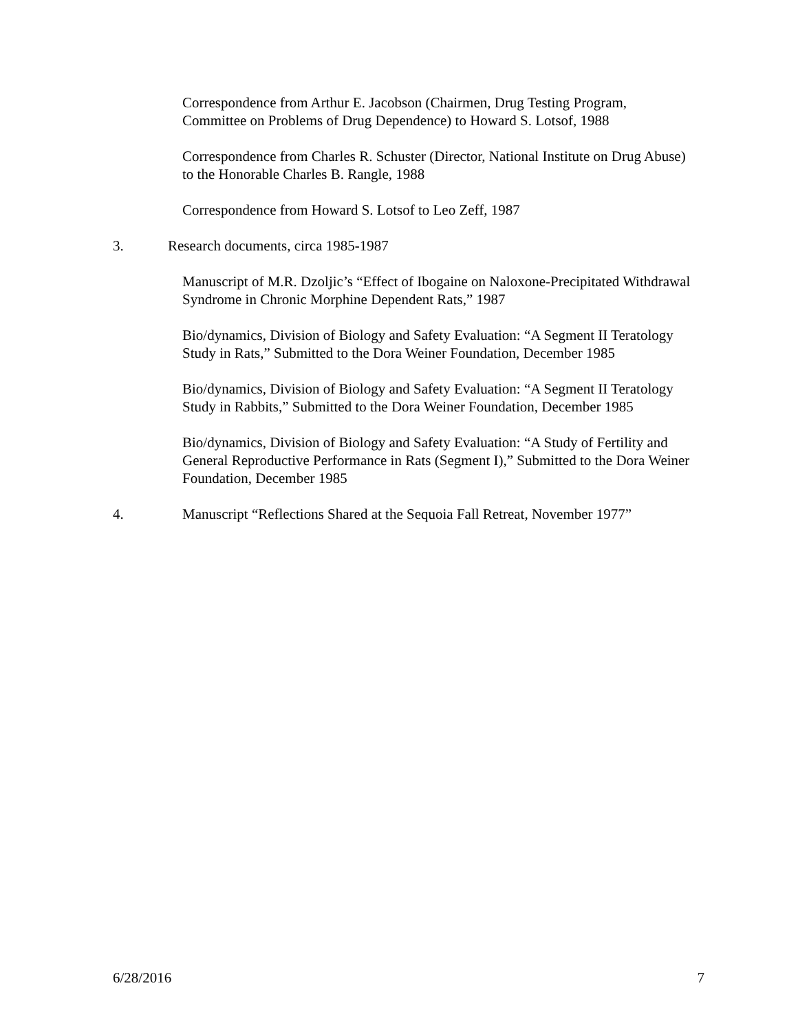Correspondence from Arthur E. Jacobson (Chairmen, Drug Testing Program, Committee on Problems of Drug Dependence) to Howard S. Lotsof, 1988
Correspondence from Charles R. Schuster (Director, National Institute on Drug Abuse) to the Honorable Charles B. Rangle, 1988
Correspondence from Howard S. Lotsof to Leo Zeff, 1987
3. Research documents, circa 1985-1987
Manuscript of M.R. Dzoljic’s “Effect of Ibogaine on Naloxone-Precipitated Withdrawal Syndrome in Chronic Morphine Dependent Rats,” 1987
Bio/dynamics, Division of Biology and Safety Evaluation: “A Segment II Teratology Study in Rats,” Submitted to the Dora Weiner Foundation, December 1985
Bio/dynamics, Division of Biology and Safety Evaluation: “A Segment II Teratology Study in Rabbits,” Submitted to the Dora Weiner Foundation, December 1985
Bio/dynamics, Division of Biology and Safety Evaluation: “A Study of Fertility and General Reproductive Performance in Rats (Segment I),” Submitted to the Dora Weiner Foundation, December 1985
4. Manuscript “Reflections Shared at the Sequoia Fall Retreat, November 1977”
6/28/2016 7